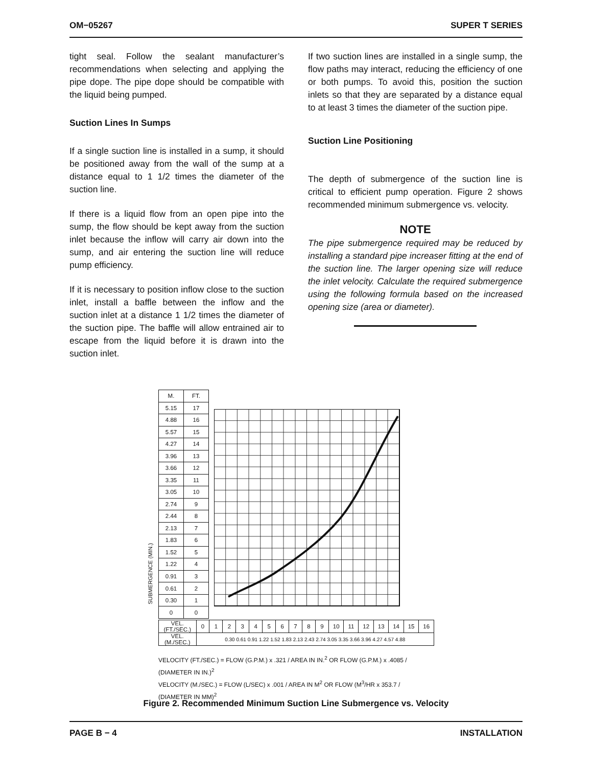OM−05267 SUPER T SERIES
tight seal. Follow the sealant manufacturer’s recommendations when selecting and applying the pipe dope. The pipe dope should be compatible with the liquid being pumped.
Suction Lines In Sumps
If a single suction line is installed in a sump, it should be positioned away from the wall of the sump at a distance equal to 1 1/2 times the diameter of the suction line.
If there is a liquid flow from an open pipe into the sump, the flow should be kept away from the suction inlet because the inflow will carry air down into the sump, and air entering the suction line will reduce pump efficiency.
If it is necessary to position inflow close to the suction inlet, install a baffle between the inflow and the suction inlet at a distance 1 1/2 times the diameter of the suction pipe. The baffle will allow entrained air to escape from the liquid before it is drawn into the suction inlet.
If two suction lines are installed in a single sump, the flow paths may interact, reducing the efficiency of one or both pumps. To avoid this, position the suction inlets so that they are separated by a distance equal to at least 3 times the diameter of the suction pipe.
Suction Line Positioning
The depth of submergence of the suction line is critical to efficient pump operation. Figure 2 shows recommended minimum submergence vs. velocity.
NOTE
The pipe submergence required may be reduced by installing a standard pipe increaser fitting at the end of the suction line. The larger opening size will reduce the inlet velocity. Calculate the required submergence using the following formula based on the increased opening size (area or diameter).
SUBMERGENCE (MIN.)
| M. | FT. |
| 5.15 | 17 |
| 4.88 | 16 |
| 5.57 | 15 |
| 4.27 | 14 |
| 3.96 | 13 |
| 3.66 | 12 |
| 3.35 | 11 |
| 3.05 | 10 |
| 2.74 | 9 |
| 2.44 | 8 |
| 2.13 | 7 |
| 1.83 | 6 |
| 1.52 | 5 |
| 1.22 | 4 |
| 0.91 | 3 |
| 0.61 | 2 |
| 0.30 | 1 |
| 0 | 0 |
| VEL.(FT./SEC.) | 0 | 1 | 2 | 3 | 4 | 5 | 6 | 7 | 8 | 9 | 10 | 11 | 12 | 13 | 14 | 15 | 16 |
| VEL.(M./SEC.) | 0.30 0.61 0.91 1.22 1.52 1.83 2.13 2.43 2.74 3.05 3.35 3.66 3.96 4.27 4.57 4.88 | | | | | | | | | | | | | | | | |
VELOCITY (FT./SEC.) = FLOW (G.P.M.) x .321 / AREA IN IN.<sup>2</sup> OR FLOW (G.P.M.) x .4085 / (DIAMETER IN IN.)<sup>2</sup>
VELOCITY (M./SEC.) = FLOW (L/SEC) x .001 / AREA IN M<sup>2</sup> OR FLOW (M<sup>3</sup>/HR x 353.7 / (DIAMETER IN MM)<sup>2</sup>
Figure 2. Recommended Minimum Suction Line Submergence vs. Velocity
PAGE B − 4 INSTALLATION